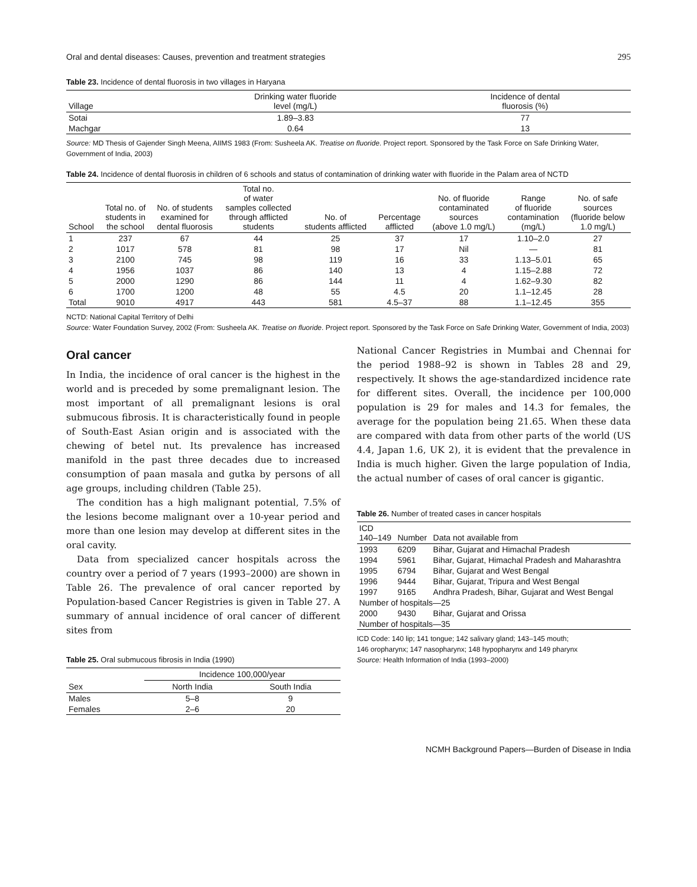Oral and dental diseases: Causes, prevention and treatment strategies 295
Table 23. Incidence of dental fluorosis in two villages in Haryana
| Village | Drinking water fluoride level (mg/L) | Incidence of dental fluorosis (%) |
| --- | --- | --- |
| Sotai | 1.89–3.83 | 77 |
| Machgar | 0.64 | 13 |
Source: MD Thesis of Gajender Singh Meena, AIIMS 1983 (From: Susheela AK. Treatise on fluoride. Project report. Sponsored by the Task Force on Safe Drinking Water, Government of India, 2003)
Table 24. Incidence of dental fluorosis in children of 6 schools and status of contamination of drinking water with fluoride in the Palam area of NCTD
| School | Total no. of students in the school | No. of students examined for dental fluorosis | Total no. of water samples collected through afflicted students | No. of students afflicted | Percentage afflicted | No. of fluoride contaminated sources (above 1.0 mg/L) | Range of fluoride contamination (mg/L) | No. of safe sources (fluoride below 1.0 mg/L) |
| --- | --- | --- | --- | --- | --- | --- | --- | --- |
| 1 | 237 | 67 | 44 | 25 | 37 | 17 | 1.10–2.0 | 27 |
| 2 | 1017 | 578 | 81 | 98 | 17 | Nil | — | 81 |
| 3 | 2100 | 745 | 98 | 119 | 16 | 33 | 1.13–5.01 | 65 |
| 4 | 1956 | 1037 | 86 | 140 | 13 | 4 | 1.15–2.88 | 72 |
| 5 | 2000 | 1290 | 86 | 144 | 11 | 4 | 1.62–9.30 | 82 |
| 6 | 1700 | 1200 | 48 | 55 | 4.5 | 20 | 1.1–12.45 | 28 |
| Total | 9010 | 4917 | 443 | 581 | 4.5–37 | 88 | 1.1–12.45 | 355 |
NCTD: National Capital Territory of Delhi
Source: Water Foundation Survey, 2002 (From: Susheela AK. Treatise on fluoride. Project report. Sponsored by the Task Force on Safe Drinking Water, Government of India, 2003)
Oral cancer
In India, the incidence of oral cancer is the highest in the world and is preceded by some premalignant lesion. The most important of all premalignant lesions is oral submucous fibrosis. It is characteristically found in people of South-East Asian origin and is associated with the chewing of betel nut. Its prevalence has increased manifold in the past three decades due to increased consumption of paan masala and gutka by persons of all age groups, including children (Table 25).
The condition has a high malignant potential, 7.5% of the lesions become malignant over a 10-year period and more than one lesion may develop at different sites in the oral cavity.
Data from specialized cancer hospitals across the country over a period of 7 years (1993–2000) are shown in Table 26. The prevalence of oral cancer reported by Population-based Cancer Registries is given in Table 27. A summary of annual incidence of oral cancer of different sites from
Table 25. Oral submucous fibrosis in India (1990)
| | Incidence 100,000/year | |
| --- | --- | --- |
| Sex | North India | South India |
| Males | 5–8 | 9 |
| Females | 2–6 | 20 |
National Cancer Registries in Mumbai and Chennai for the period 1988–92 is shown in Tables 28 and 29, respectively. It shows the age-standardized incidence rate for different sites. Overall, the incidence per 100,000 population is 29 for males and 14.3 for females, the average for the population being 21.65. When these data are compared with data from other parts of the world (US 4.4, Japan 1.6, UK 2), it is evident that the prevalence in India is much higher. Given the large population of India, the actual number of cases of oral cancer is gigantic.
Table 26. Number of treated cases in cancer hospitals
| ICD 140–149 | Number | Data not available from |
| --- | --- | --- |
| 1993 | 6209 | Bihar, Gujarat and Himachal Pradesh |
| 1994 | 5961 | Bihar, Gujarat, Himachal Pradesh and Maharashtra |
| 1995 | 6794 | Bihar, Gujarat and West Bengal |
| 1996 | 9444 | Bihar, Gujarat, Tripura and West Bengal |
| 1997 | 9165 | Andhra Pradesh, Bihar, Gujarat and West Bengal |
| Number of hospitals—25 | | |
| 2000 | 9430 | Bihar, Gujarat and Orissa |
| Number of hospitals—35 | | |
ICD Code: 140 lip; 141 tongue; 142 salivary gland; 143–145 mouth;
146 oropharynx; 147 nasopharynx; 148 hypopharynx and 149 pharynx
Source: Health Information of India (1993–2000)
NCMH Background Papers—Burden of Disease in India